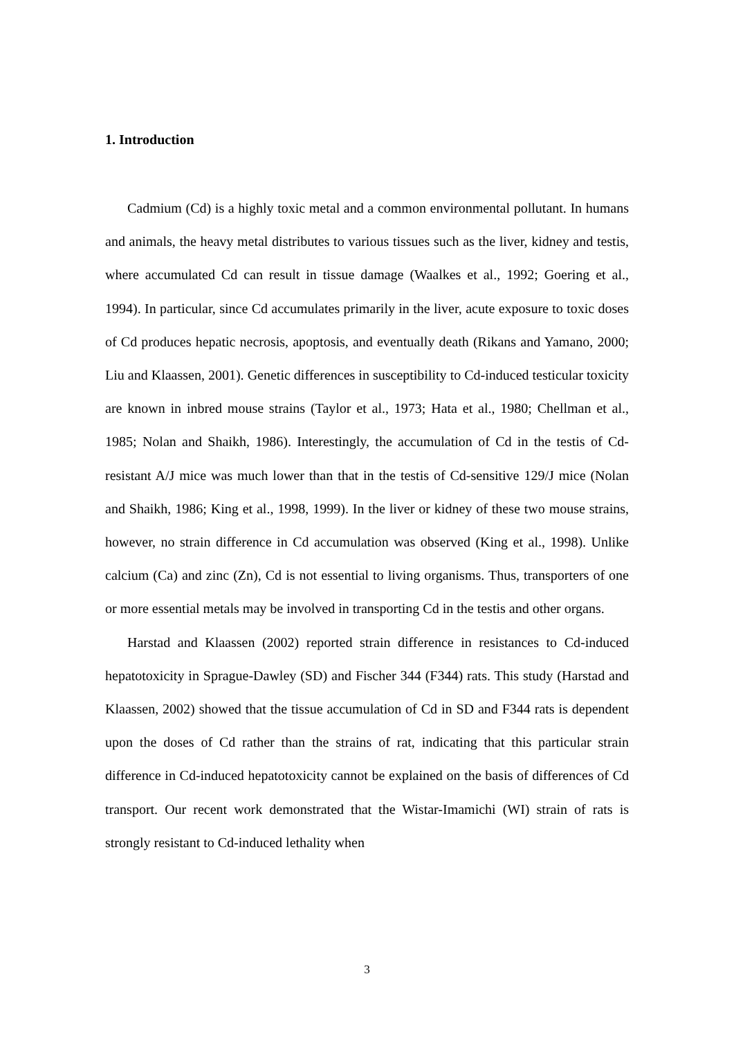1. Introduction
Cadmium (Cd) is a highly toxic metal and a common environmental pollutant. In humans and animals, the heavy metal distributes to various tissues such as the liver, kidney and testis, where accumulated Cd can result in tissue damage (Waalkes et al., 1992; Goering et al., 1994). In particular, since Cd accumulates primarily in the liver, acute exposure to toxic doses of Cd produces hepatic necrosis, apoptosis, and eventually death (Rikans and Yamano, 2000; Liu and Klaassen, 2001). Genetic differences in susceptibility to Cd-induced testicular toxicity are known in inbred mouse strains (Taylor et al., 1973; Hata et al., 1980; Chellman et al., 1985; Nolan and Shaikh, 1986). Interestingly, the accumulation of Cd in the testis of Cd-resistant A/J mice was much lower than that in the testis of Cd-sensitive 129/J mice (Nolan and Shaikh, 1986; King et al., 1998, 1999). In the liver or kidney of these two mouse strains, however, no strain difference in Cd accumulation was observed (King et al., 1998). Unlike calcium (Ca) and zinc (Zn), Cd is not essential to living organisms. Thus, transporters of one or more essential metals may be involved in transporting Cd in the testis and other organs.
Harstad and Klaassen (2002) reported strain difference in resistances to Cd-induced hepatotoxicity in Sprague-Dawley (SD) and Fischer 344 (F344) rats. This study (Harstad and Klaassen, 2002) showed that the tissue accumulation of Cd in SD and F344 rats is dependent upon the doses of Cd rather than the strains of rat, indicating that this particular strain difference in Cd-induced hepatotoxicity cannot be explained on the basis of differences of Cd transport. Our recent work demonstrated that the Wistar-Imamichi (WI) strain of rats is strongly resistant to Cd-induced lethality when
3